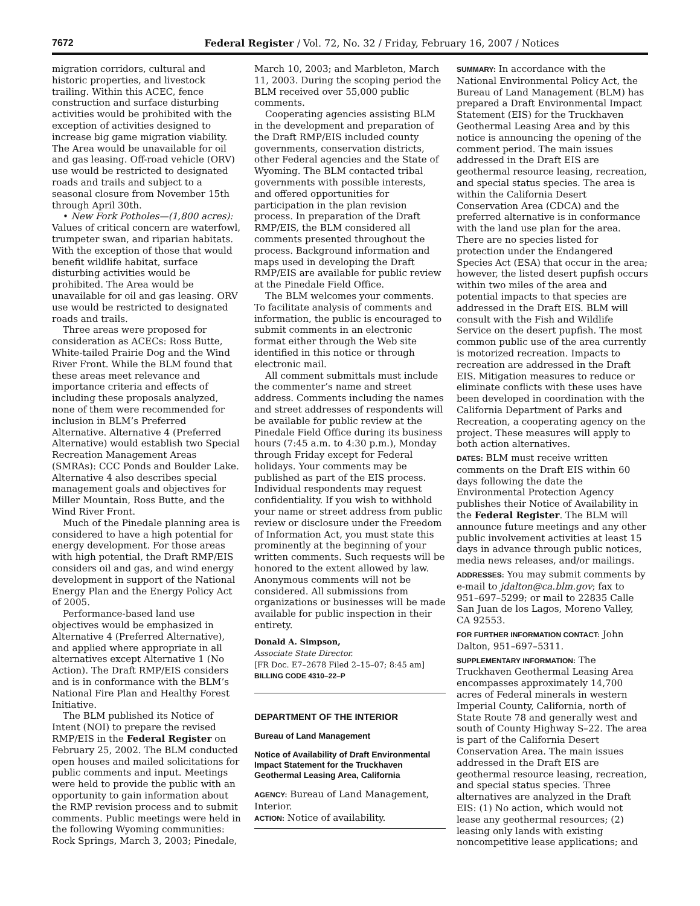7672 Federal Register / Vol. 72, No. 32 / Friday, February 16, 2007 / Notices
migration corridors, cultural and historic properties, and livestock trailing. Within this ACEC, fence construction and surface disturbing activities would be prohibited with the exception of activities designed to increase big game migration viability. The Area would be unavailable for oil and gas leasing. Off-road vehicle (ORV) use would be restricted to designated roads and trails and subject to a seasonal closure from November 15th through April 30th.
• New Fork Potholes—(1,800 acres): Values of critical concern are waterfowl, trumpeter swan, and riparian habitats. With the exception of those that would benefit wildlife habitat, surface disturbing activities would be prohibited. The Area would be unavailable for oil and gas leasing. ORV use would be restricted to designated roads and trails.
Three areas were proposed for consideration as ACECs: Ross Butte, White-tailed Prairie Dog and the Wind River Front. While the BLM found that these areas meet relevance and importance criteria and effects of including these proposals analyzed, none of them were recommended for inclusion in BLM’s Preferred Alternative. Alternative 4 (Preferred Alternative) would establish two Special Recreation Management Areas (SMRAs): CCC Ponds and Boulder Lake. Alternative 4 also describes special management goals and objectives for Miller Mountain, Ross Butte, and the Wind River Front.
Much of the Pinedale planning area is considered to have a high potential for energy development. For those areas with high potential, the Draft RMP/EIS considers oil and gas, and wind energy development in support of the National Energy Plan and the Energy Policy Act of 2005.
Performance-based land use objectives would be emphasized in Alternative 4 (Preferred Alternative), and applied where appropriate in all alternatives except Alternative 1 (No Action). The Draft RMP/EIS considers and is in conformance with the BLM’s National Fire Plan and Healthy Forest Initiative.
The BLM published its Notice of Intent (NOI) to prepare the revised RMP/EIS in the Federal Register on February 25, 2002. The BLM conducted open houses and mailed solicitations for public comments and input. Meetings were held to provide the public with an opportunity to gain information about the RMP revision process and to submit comments. Public meetings were held in the following Wyoming communities: Rock Springs, March 3, 2003; Pinedale,
March 10, 2003; and Marbleton, March 11, 2003. During the scoping period the BLM received over 55,000 public comments.
Cooperating agencies assisting BLM in the development and preparation of the Draft RMP/EIS included county governments, conservation districts, other Federal agencies and the State of Wyoming. The BLM contacted tribal governments with possible interests, and offered opportunities for participation in the plan revision process. In preparation of the Draft RMP/EIS, the BLM considered all comments presented throughout the process. Background information and maps used in developing the Draft RMP/EIS are available for public review at the Pinedale Field Office.
The BLM welcomes your comments. To facilitate analysis of comments and information, the public is encouraged to submit comments in an electronic format either through the Web site identified in this notice or through electronic mail.
All comment submittals must include the commenter’s name and street address. Comments including the names and street addresses of respondents will be available for public review at the Pinedale Field Office during its business hours (7:45 a.m. to 4:30 p.m.), Monday through Friday except for Federal holidays. Your comments may be published as part of the EIS process. Individual respondents may request confidentiality. If you wish to withhold your name or street address from public review or disclosure under the Freedom of Information Act, you must state this prominently at the beginning of your written comments. Such requests will be honored to the extent allowed by law. Anonymous comments will not be considered. All submissions from organizations or businesses will be made available for public inspection in their entirety.
Donald A. Simpson,
Associate State Director.
[FR Doc. E7–2678 Filed 2–15–07; 8:45 am]
BILLING CODE 4310–22–P
DEPARTMENT OF THE INTERIOR
Bureau of Land Management
Notice of Availability of Draft Environmental Impact Statement for the Truckhaven Geothermal Leasing Area, California
AGENCY: Bureau of Land Management, Interior.
ACTION: Notice of availability.
SUMMARY: In accordance with the National Environmental Policy Act, the Bureau of Land Management (BLM) has prepared a Draft Environmental Impact Statement (EIS) for the Truckhaven Geothermal Leasing Area and by this notice is announcing the opening of the comment period. The main issues addressed in the Draft EIS are geothermal resource leasing, recreation, and special status species. The area is within the California Desert Conservation Area (CDCA) and the preferred alternative is in conformance with the land use plan for the area. There are no species listed for protection under the Endangered Species Act (ESA) that occur in the area; however, the listed desert pupfish occurs within two miles of the area and potential impacts to that species are addressed in the Draft EIS. BLM will consult with the Fish and Wildlife Service on the desert pupfish. The most common public use of the area currently is motorized recreation. Impacts to recreation are addressed in the Draft EIS. Mitigation measures to reduce or eliminate conflicts with these uses have been developed in coordination with the California Department of Parks and Recreation, a cooperating agency on the project. These measures will apply to both action alternatives.
DATES: BLM must receive written comments on the Draft EIS within 60 days following the date the Environmental Protection Agency publishes their Notice of Availability in the Federal Register. The BLM will announce future meetings and any other public involvement activities at least 15 days in advance through public notices, media news releases, and/or mailings.
ADDRESSES: You may submit comments by e-mail to jdalton@ca.blm.gov; fax to 951–697–5299; or mail to 22835 Calle San Juan de los Lagos, Moreno Valley, CA 92553.
FOR FURTHER INFORMATION CONTACT: John Dalton, 951–697–5311.
SUPPLEMENTARY INFORMATION: The Truckhaven Geothermal Leasing Area encompasses approximately 14,700 acres of Federal minerals in western Imperial County, California, north of State Route 78 and generally west and south of County Highway S–22. The area is part of the California Desert Conservation Area. The main issues addressed in the Draft EIS are geothermal resource leasing, recreation, and special status species. Three alternatives are analyzed in the Draft EIS: (1) No action, which would not lease any geothermal resources; (2) leasing only lands with existing noncompetitive lease applications; and